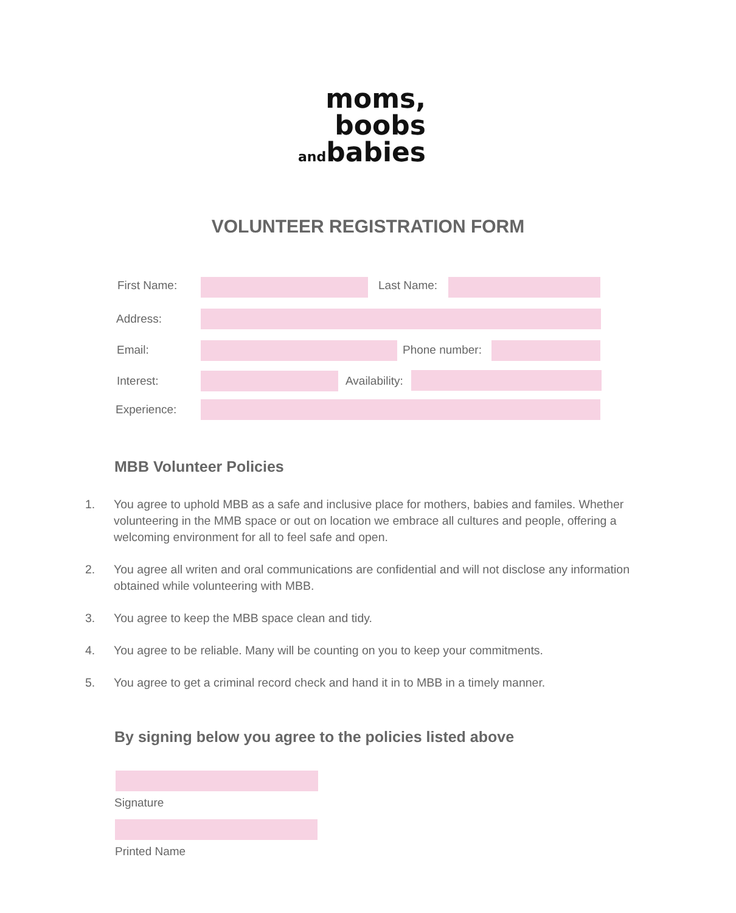moms,
boobs
andbabies
VOLUNTEER REGISTRATION FORM
First Name: Last Name:
Address:
Email: Phone number:
Interest: Availability:
Experience:
MBB Volunteer Policies
1. You agree to uphold MBB as a safe and inclusive place for mothers, babies and familes. Whether volunteering in the MMB space or out on location we embrace all cultures and people, offering a welcoming environment for all to feel safe and open.
2. You agree all writen and oral communications are confidential and will not disclose any information obtained while volunteering with MBB.
3. You agree to keep the MBB space clean and tidy.
4. You agree to be reliable. Many will be counting on you to keep your commitments.
5. You agree to get a criminal record check and hand it in to MBB in a timely manner.
By signing below you agree to the policies listed above
Signature
Printed Name